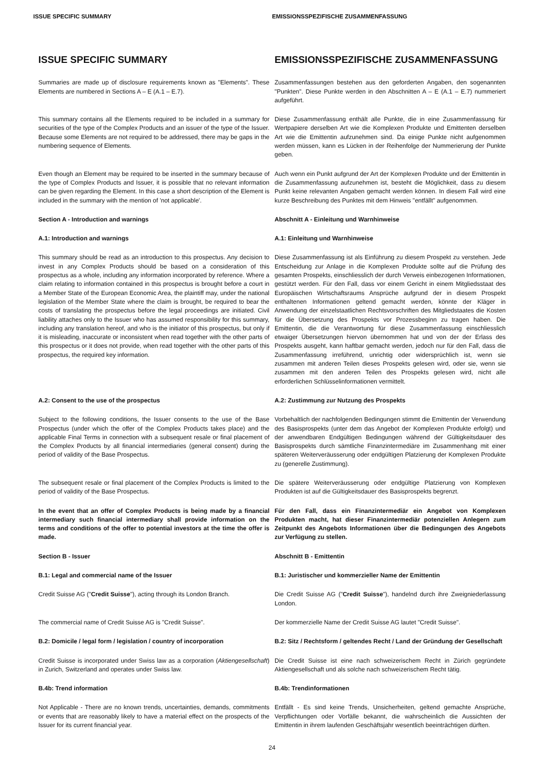ISSUE SPECIFIC SUMMARY EMISSIONSSPEZIFISCHE ZUSAMMENFASSUNG
ISSUE SPECIFIC SUMMARY EMISSIONSSPEZIFISCHE ZUSAMMENFASSUNG
Summaries are made up of disclosure requirements known as "Elements". These Elements are numbered in Sections A – E (A.1 – E.7).
Zusammenfassungen bestehen aus den geforderten Angaben, den sogenannten "Punkten". Diese Punkte werden in den Abschnitten A – E (A.1 – E.7) nummeriert aufgeführt.
This summary contains all the Elements required to be included in a summary for securities of the type of the Complex Products and an issuer of the type of the Issuer. Because some Elements are not required to be addressed, there may be gaps in the numbering sequence of Elements.
Diese Zusammenfassung enthält alle Punkte, die in eine Zusammenfassung für Wertpapiere derselben Art wie die Komplexen Produkte und Emittenten derselben Art wie die Emittentin aufzunehmen sind. Da einige Punkte nicht aufgenommen werden müssen, kann es Lücken in der Reihenfolge der Nummerierung der Punkte geben.
Even though an Element may be required to be inserted in the summary because of the type of Complex Products and Issuer, it is possible that no relevant information can be given regarding the Element. In this case a short description of the Element is included in the summary with the mention of 'not applicable'.
Auch wenn ein Punkt aufgrund der Art der Komplexen Produkte und der Emittentin in die Zusammenfassung aufzunehmen ist, besteht die Möglichkeit, dass zu diesem Punkt keine relevanten Angaben gemacht werden können. In diesem Fall wird eine kurze Beschreibung des Punktes mit dem Hinweis "entfällt" aufgenommen.
Section A - Introduction and warnings Abschnitt A - Einleitung und Warnhinweise
A.1: Introduction and warnings A.1: Einleitung und Warnhinweise
This summary should be read as an introduction to this prospectus. Any decision to invest in any Complex Products should be based on a consideration of this prospectus as a whole, including any information incorporated by reference. Where a claim relating to information contained in this prospectus is brought before a court in a Member State of the European Economic Area, the plaintiff may, under the national legislation of the Member State where the claim is brought, be required to bear the costs of translating the prospectus before the legal proceedings are initiated. Civil liability attaches only to the Issuer who has assumed responsibility for this summary, including any translation hereof, and who is the initiator of this prospectus, but only if it is misleading, inaccurate or inconsistent when read together with the other parts of this prospectus or it does not provide, when read together with the other parts of this prospectus, the required key information.
Diese Zusammenfassung ist als Einführung zu diesem Prospekt zu verstehen. Jede Entscheidung zur Anlage in die Komplexen Produkte sollte auf die Prüfung des gesamten Prospekts, einschliesslich der durch Verweis einbezogenen Informationen, gestützt werden. Für den Fall, dass vor einem Gericht in einem Mitgliedsstaat des Europäischen Wirtschaftsraums Ansprüche aufgrund der in diesem Prospekt enthaltenen Informationen geltend gemacht werden, könnte der Kläger in Anwendung der einzelstaatlichen Rechtsvorschriften des Mitgliedstaates die Kosten für die Übersetzung des Prospekts vor Prozessbeginn zu tragen haben. Die Emittentin, die die Verantwortung für diese Zusammenfassung einschliesslich etwaiger Übersetzungen hiervon übernommen hat und von der der Erlass des Prospekts ausgeht, kann haftbar gemacht werden, jedoch nur für den Fall, dass die Zusammenfassung irreführend, unrichtig oder widersprüchlich ist, wenn sie zusammen mit anderen Teilen dieses Prospekts gelesen wird, oder sie, wenn sie zusammen mit den anderen Teilen des Prospekts gelesen wird, nicht alle erforderlichen Schlüsselinformationen vermittelt.
A.2: Consent to the use of the prospectus A.2: Zustimmung zur Nutzung des Prospekts
Subject to the following conditions, the Issuer consents to the use of the Base Prospectus (under which the offer of the Complex Products takes place) and the applicable Final Terms in connection with a subsequent resale or final placement of the Complex Products by all financial intermediaries (general consent) during the period of validity of the Base Prospectus.
Vorbehaltlich der nachfolgenden Bedingungen stimmt die Emittentin der Verwendung des Basisprospekts (unter dem das Angebot der Komplexen Produkte erfolgt) und der anwendbaren Endgültigen Bedingungen während der Gültigkeitsdauer des Basisprospekts durch sämtliche Finanzintermediäre im Zusammenhang mit einer späteren Weiterveräusserung oder endgültigen Platzierung der Komplexen Produkte zu (generelle Zustimmung).
The subsequent resale or final placement of the Complex Products is limited to the period of validity of the Base Prospectus.
Die spätere Weiterveräusserung oder endgültige Platzierung von Komplexen Produkten ist auf die Gültigkeitsdauer des Basisprospekts begrenzt.
In the event that an offer of Complex Products is being made by a financial intermediary such financial intermediary shall provide information on the terms and conditions of the offer to potential investors at the time the offer is made.
Für den Fall, dass ein Finanzintermediär ein Angebot von Komplexen Produkten macht, hat dieser Finanzintermediär potenziellen Anlegern zum Zeitpunkt des Angebots Informationen über die Bedingungen des Angebots zur Verfügung zu stellen.
Section B - Issuer Abschnitt B - Emittentin
B.1: Legal and commercial name of the Issuer B.1: Juristischer und kommerzieller Name der Emittentin
Credit Suisse AG ("Credit Suisse"), acting through its London Branch.
Die Credit Suisse AG ("Credit Suisse"), handelnd durch ihre Zweigniederlassung London.
The commercial name of Credit Suisse AG is "Credit Suisse". Der kommerzielle Name der Credit Suisse AG lautet "Credit Suisse".
B.2: Domicile / legal form / legislation / country of incorporation
B.2: Sitz / Rechtsform / geltendes Recht / Land der Gründung der Gesellschaft
Credit Suisse is incorporated under Swiss law as a corporation (Aktiengesellschaft) in Zurich, Switzerland and operates under Swiss law.
Die Credit Suisse ist eine nach schweizerischem Recht in Zürich gegründete Aktiengesellschaft und als solche nach schweizerischem Recht tätig.
B.4b: Trend information B.4b: Trendinformationen
Not Applicable - There are no known trends, uncertainties, demands, commitments or events that are reasonably likely to have a material effect on the prospects of the Issuer for its current financial year.
Entfällt - Es sind keine Trends, Unsicherheiten, geltend gemachte Ansprüche, Verpflichtungen oder Vorfälle bekannt, die wahrscheinlich die Aussichten der Emittentin in ihrem laufenden Geschäftsjahr wesentlich beeinträchtigen dürften.
24